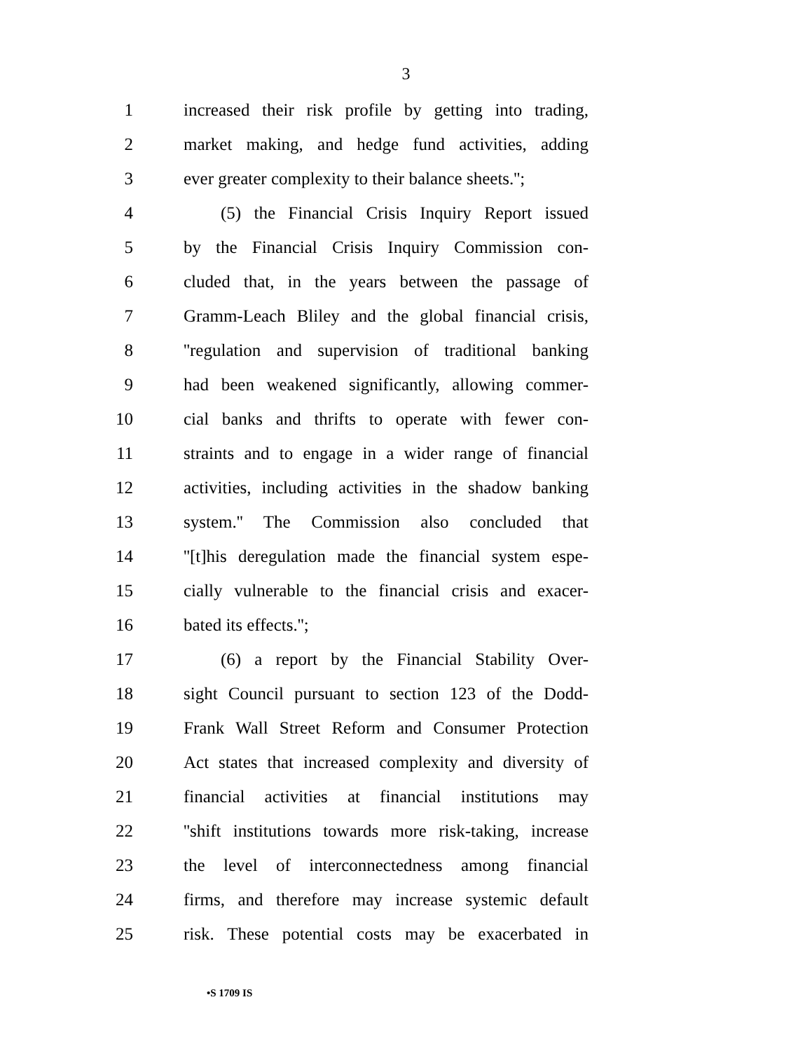3
1 increased their risk profile by getting into trading,
2 market making, and hedge fund activities, adding
3 ever greater complexity to their balance sheets.'';
4 (5) the Financial Crisis Inquiry Report issued
5 by the Financial Crisis Inquiry Commission con-
6 cluded that, in the years between the passage of
7 Gramm-Leach Bliley and the global financial crisis,
8 ''regulation and supervision of traditional banking
9 had been weakened significantly, allowing commer-
10 cial banks and thrifts to operate with fewer con-
11 straints and to engage in a wider range of financial
12 activities, including activities in the shadow banking
13 system.'' The Commission also concluded that
14 ''[t]his deregulation made the financial system espe-
15 cially vulnerable to the financial crisis and exacer-
16 bated its effects.'';
17 (6) a report by the Financial Stability Over-
18 sight Council pursuant to section 123 of the Dodd-
19 Frank Wall Street Reform and Consumer Protection
20 Act states that increased complexity and diversity of
21 financial activities at financial institutions may
22 ''shift institutions towards more risk-taking, increase
23 the level of interconnectedness among financial
24 firms, and therefore may increase systemic default
25 risk. These potential costs may be exacerbated in
•S 1709 IS